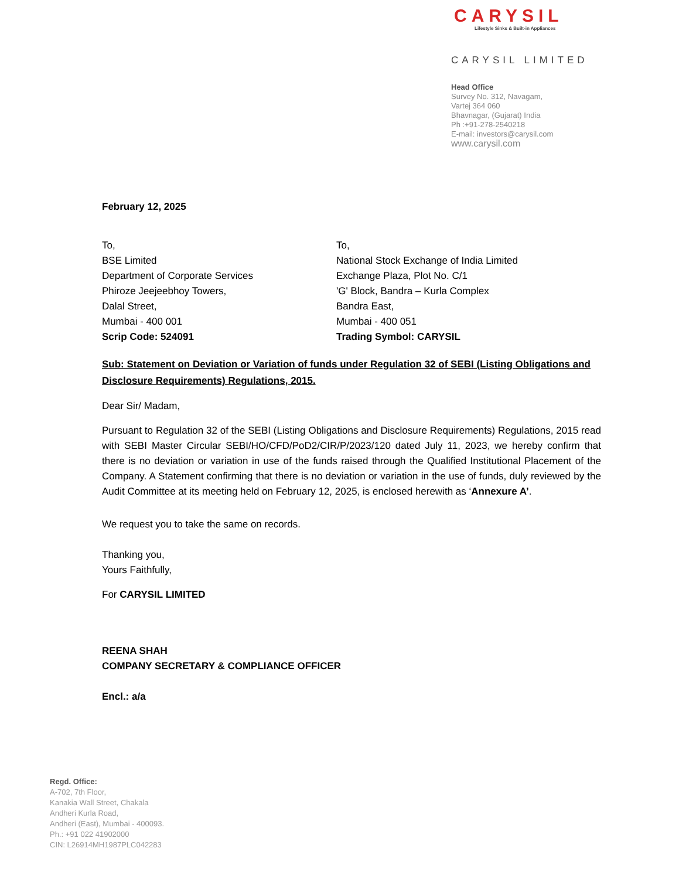CARYSIL
Lifestyle Sinks & Built-in Appliances
CARYSIL LIMITED
Head Office
Survey No. 312, Navagam,
Vartej 364 060
Bhavnagar, (Gujarat) India
Ph :+91-278-2540218
E-mail: investors@carysil.com
www.carysil.com
February 12, 2025
To,
BSE Limited
Department of Corporate Services
Phiroze Jeejeebhoy Towers,
Dalal Street,
Mumbai - 400 001
Scrip Code: 524091
To,
National Stock Exchange of India Limited
Exchange Plaza, Plot No. C/1
'G' Block, Bandra – Kurla Complex
Bandra East,
Mumbai - 400 051
Trading Symbol: CARYSIL
Sub: Statement on Deviation or Variation of funds under Regulation 32 of SEBI (Listing Obligations and Disclosure Requirements) Regulations, 2015.
Dear Sir/ Madam,
Pursuant to Regulation 32 of the SEBI (Listing Obligations and Disclosure Requirements) Regulations, 2015 read with SEBI Master Circular SEBI/HO/CFD/PoD2/CIR/P/2023/120 dated July 11, 2023, we hereby confirm that there is no deviation or variation in use of the funds raised through the Qualified Institutional Placement of the Company. A Statement confirming that there is no deviation or variation in the use of funds, duly reviewed by the Audit Committee at its meeting held on February 12, 2025, is enclosed herewith as ‘Annexure A’.
We request you to take the same on records.
Thanking you,
Yours Faithfully,
For CARYSIL LIMITED
REENA SHAH
COMPANY SECRETARY & COMPLIANCE OFFICER
Encl.: a/a
Regd. Office:
A-702, 7th Floor,
Kanakia Wall Street, Chakala
Andheri Kurla Road,
Andheri (East), Mumbai - 400093.
Ph.: +91 022 41902000
CIN: L26914MH1987PLC042283